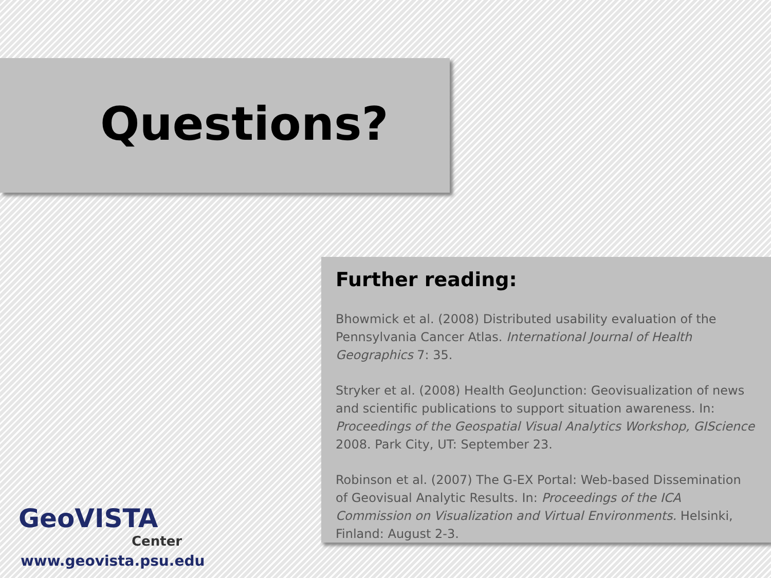Questions?
Further reading:
Bhowmick et al. (2008) Distributed usability evaluation of the Pennsylvania Cancer Atlas. International Journal of Health Geographics 7: 35.
Stryker et al. (2008) Health GeoJunction: Geovisualization of news and scientific publications to support situation awareness. In: Proceedings of the Geospatial Visual Analytics Workshop, GIScience 2008. Park City, UT: September 23.
Robinson et al. (2007) The G-EX Portal: Web-based Dissemination of Geovisual Analytic Results. In: Proceedings of the ICA Commission on Visualization and Virtual Environments. Helsinki, Finland: August 2-3.
GeoVISTA
Center
www.geovista.psu.edu